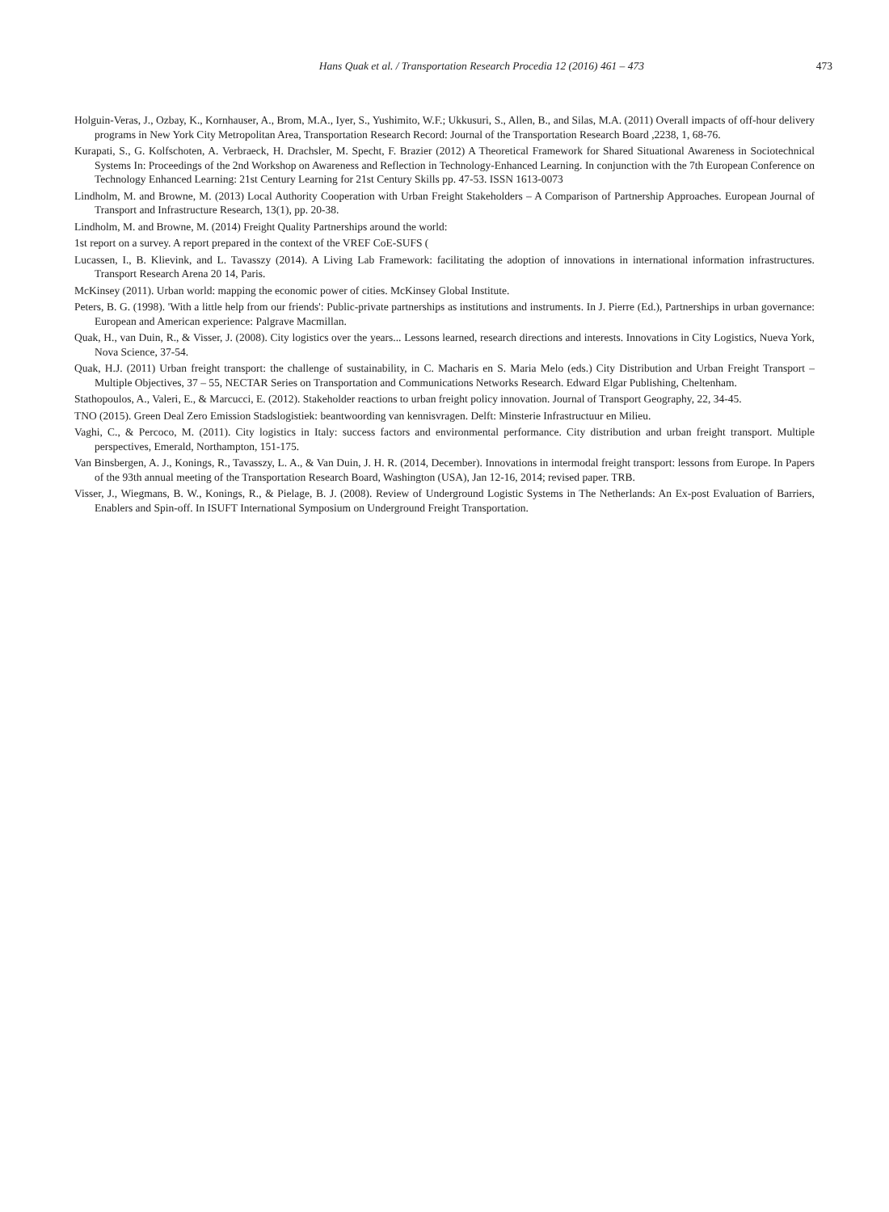Hans Quak et al. / Transportation Research Procedia 12 (2016) 461 – 473 473
Holguin-Veras, J., Ozbay, K., Kornhauser, A., Brom, M.A., Iyer, S., Yushimito, W.F.; Ukkusuri, S., Allen, B., and Silas, M.A. (2011) Overall impacts of off-hour delivery programs in New York City Metropolitan Area, Transportation Research Record: Journal of the Transportation Research Board ,2238, 1, 68-76.
Kurapati, S., G. Kolfschoten, A. Verbraeck, H. Drachsler, M. Specht, F. Brazier (2012) A Theoretical Framework for Shared Situational Awareness in Sociotechnical Systems In: Proceedings of the 2nd Workshop on Awareness and Reflection in Technology-Enhanced Learning. In conjunction with the 7th European Conference on Technology Enhanced Learning: 21st Century Learning for 21st Century Skills pp. 47-53. ISSN 1613-0073
Lindholm, M. and Browne, M. (2013) Local Authority Cooperation with Urban Freight Stakeholders – A Comparison of Partnership Approaches. European Journal of Transport and Infrastructure Research, 13(1), pp. 20-38.
Lindholm, M. and Browne, M. (2014) Freight Quality Partnerships around the world:
1st report on a survey. A report prepared in the context of the VREF CoE-SUFS (
Lucassen, I., B. Klievink, and L. Tavasszy (2014). A Living Lab Framework: facilitating the adoption of innovations in international information infrastructures. Transport Research Arena 20 14, Paris.
McKinsey (2011). Urban world: mapping the economic power of cities. McKinsey Global Institute.
Peters, B. G. (1998). 'With a little help from our friends': Public-private partnerships as institutions and instruments. In J. Pierre (Ed.), Partnerships in urban governance: European and American experience: Palgrave Macmillan.
Quak, H., van Duin, R., & Visser, J. (2008). City logistics over the years... Lessons learned, research directions and interests. Innovations in City Logistics, Nueva York, Nova Science, 37-54.
Quak, H.J. (2011) Urban freight transport: the challenge of sustainability, in C. Macharis en S. Maria Melo (eds.) City Distribution and Urban Freight Transport – Multiple Objectives, 37 – 55, NECTAR Series on Transportation and Communications Networks Research. Edward Elgar Publishing, Cheltenham.
Stathopoulos, A., Valeri, E., & Marcucci, E. (2012). Stakeholder reactions to urban freight policy innovation. Journal of Transport Geography, 22, 34-45.
TNO (2015). Green Deal Zero Emission Stadslogistiek: beantwoording van kennisvragen. Delft: Minsterie Infrastructuur en Milieu.
Vaghi, C., & Percoco, M. (2011). City logistics in Italy: success factors and environmental performance. City distribution and urban freight transport. Multiple perspectives, Emerald, Northampton, 151-175.
Van Binsbergen, A. J., Konings, R., Tavasszy, L. A., & Van Duin, J. H. R. (2014, December). Innovations in intermodal freight transport: lessons from Europe. In Papers of the 93th annual meeting of the Transportation Research Board, Washington (USA), Jan 12-16, 2014; revised paper. TRB.
Visser, J., Wiegmans, B. W., Konings, R., & Pielage, B. J. (2008). Review of Underground Logistic Systems in The Netherlands: An Ex-post Evaluation of Barriers, Enablers and Spin-off. In ISUFT International Symposium on Underground Freight Transportation.